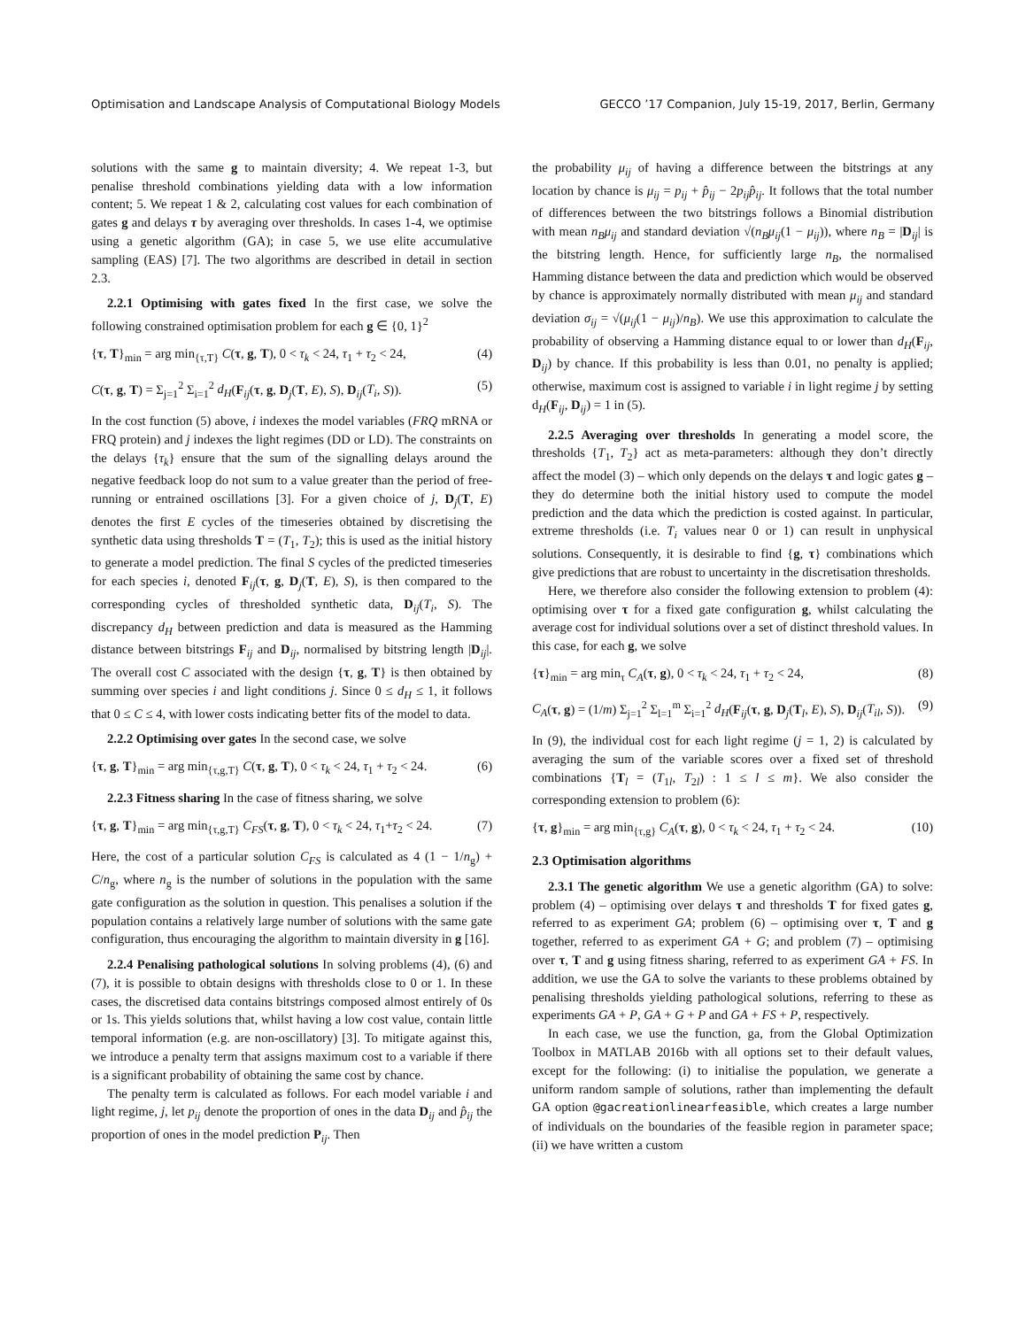Optimisation and Landscape Analysis of Computational Biology Models GECCO ’17 Companion, July 15-19, 2017, Berlin, Germany
solutions with the same g to maintain diversity; 4. We repeat 1-3, but penalise threshold combinations yielding data with a low information content; 5. We repeat 1 & 2, calculating cost values for each combination of gates g and delays τ by averaging over thresholds. In cases 1-4, we optimise using a genetic algorithm (GA); in case 5, we use elite accumulative sampling (EAS) [7]. The two algorithms are described in detail in section 2.3.
2.2.1 Optimising with gates fixed In the first case, we solve the following constrained optimisation problem for each g ∈ {0, 1}<sup>2</sup>
{τ, T}<sub>min</sub> = arg min<sub>{τ,T}</sub> C(τ, g, T), 0 < τ<sub>k</sub> < 24, τ<sub>1</sub> + τ<sub>2</sub> < 24, (4)
C(τ, g, T) = Σ<sub>j=1</sub><sup>2</sup> Σ<sub>i=1</sub><sup>2</sup> d<sub>H</sub>(F<sub>ij</sub>(τ, g, D<sub>j</sub>(T, E), S), D<sub>ij</sub>(T<sub>i</sub>, S)). (5)
In the cost function (5) above, i indexes the model variables (FRQ mRNA or FRQ protein) and j indexes the light regimes (DD or LD). The constraints on the delays {τ<sub>k</sub>} ensure that the sum of the signalling delays around the negative feedback loop do not sum to a value greater than the period of free-running or entrained oscillations [3]. For a given choice of j, D<sub>j</sub>(T, E) denotes the first E cycles of the timeseries obtained by discretising the synthetic data using thresholds T = (T<sub>1</sub>, T<sub>2</sub>); this is used as the initial history to generate a model prediction. The final S cycles of the predicted timeseries for each species i, denoted F<sub>ij</sub>(τ, g, D<sub>j</sub>(T, E), S), is then compared to the corresponding cycles of thresholded synthetic data, D<sub>ij</sub>(T<sub>i</sub>, S). The discrepancy d<sub>H</sub> between prediction and data is measured as the Hamming distance between bitstrings F<sub>ij</sub> and D<sub>ij</sub>, normalised by bitstring length |D<sub>ij</sub>|. The overall cost C associated with the design {τ, g, T} is then obtained by summing over species i and light conditions j. Since 0 ≤ d<sub>H</sub> ≤ 1, it follows that 0 ≤ C ≤ 4, with lower costs indicating better fits of the model to data.
2.2.2 Optimising over gates In the second case, we solve
{τ, g, T}<sub>min</sub> = arg min<sub>{τ,g,T}</sub> C(τ, g, T), 0 < τ<sub>k</sub> < 24, τ<sub>1</sub> + τ<sub>2</sub> < 24. (6)
2.2.3 Fitness sharing In the case of fitness sharing, we solve
{τ, g, T}<sub>min</sub> = arg min<sub>{τ,g,T}</sub> C<sub>FS</sub>(τ, g, T), 0 < τ<sub>k</sub> < 24, τ<sub>1</sub>+τ<sub>2</sub> < 24. (7)
Here, the cost of a particular solution C<sub>FS</sub> is calculated as 4 (1 − 1/n<sub>g</sub>) + C/n<sub>g</sub>, where n<sub>g</sub> is the number of solutions in the population with the same gate configuration as the solution in question. This penalises a solution if the population contains a relatively large number of solutions with the same gate configuration, thus encouraging the algorithm to maintain diversity in g [16].
2.2.4 Penalising pathological solutions In solving problems (4), (6) and (7), it is possible to obtain designs with thresholds close to 0 or 1. In these cases, the discretised data contains bitstrings composed almost entirely of 0s or 1s. This yields solutions that, whilst having a low cost value, contain little temporal information (e.g. are non-oscillatory) [3]. To mitigate against this, we introduce a penalty term that assigns maximum cost to a variable if there is a significant probability of obtaining the same cost by chance.
The penalty term is calculated as follows. For each model variable i and light regime, j, let p<sub>ij</sub> denote the proportion of ones in the data D<sub>ij</sub> and p̂<sub>ij</sub> the proportion of ones in the model prediction P<sub>ij</sub>. Then
the probability μ<sub>ij</sub> of having a difference between the bitstrings at any location by chance is μ<sub>ij</sub> = p<sub>ij</sub> + p̂<sub>ij</sub> − 2p<sub>ij</sub>p̂<sub>ij</sub>. It follows that the total number of differences between the two bitstrings follows a Binomial distribution with mean n<sub>B</sub>μ<sub>ij</sub> and standard deviation √(n<sub>B</sub>μ<sub>ij</sub>(1 − μ<sub>ij</sub>)), where n<sub>B</sub> = |D<sub>ij</sub>| is the bitstring length. Hence, for sufficiently large n<sub>B</sub>, the normalised Hamming distance between the data and prediction which would be observed by chance is approximately normally distributed with mean μ<sub>ij</sub> and standard deviation σ<sub>ij</sub> = √(μ<sub>ij</sub>(1 − μ<sub>ij</sub>)/n<sub>B</sub>). We use this approximation to calculate the probability of observing a Hamming distance equal to or lower than d<sub>H</sub>(F<sub>ij</sub>, D<sub>ij</sub>) by chance. If this probability is less than 0.01, no penalty is applied; otherwise, maximum cost is assigned to variable i in light regime j by setting d<sub>H</sub>(F<sub>ij</sub>, D<sub>ij</sub>) = 1 in (5).
2.2.5 Averaging over thresholds In generating a model score, the thresholds {T<sub>1</sub>, T<sub>2</sub>} act as meta-parameters: although they don’t directly affect the model (3) – which only depends on the delays τ and logic gates g – they do determine both the initial history used to compute the model prediction and the data which the prediction is costed against. In particular, extreme thresholds (i.e. T<sub>i</sub> values near 0 or 1) can result in unphysical solutions. Consequently, it is desirable to find {g, τ} combinations which give predictions that are robust to uncertainty in the discretisation thresholds.
Here, we therefore also consider the following extension to problem (4): optimising over τ for a fixed gate configuration g, whilst calculating the average cost for individual solutions over a set of distinct threshold values. In this case, for each g, we solve
{τ}<sub>min</sub> = arg min<sub>τ</sub> C<sub>A</sub>(τ, g), 0 < τ<sub>k</sub> < 24, τ<sub>1</sub> + τ<sub>2</sub> < 24, (8)
C<sub>A</sub>(τ, g) = (1/m) Σ<sub>j=1</sub><sup>2</sup> Σ<sub>l=1</sub><sup>m</sup> Σ<sub>i=1</sub><sup>2</sup> d<sub>H</sub>(F<sub>ij</sub>(τ, g, D<sub>j</sub>(T<sub>l</sub>, E), S), D<sub>ij</sub>(T<sub>il</sub>, S)). (9)
In (9), the individual cost for each light regime (j = 1, 2) is calculated by averaging the sum of the variable scores over a fixed set of threshold combinations {T<sub>l</sub> = (T<sub>1l</sub>, T<sub>2l</sub>) : 1 ≤ l ≤ m}. We also consider the corresponding extension to problem (6):
{τ, g}<sub>min</sub> = arg min<sub>{τ,g}</sub> C<sub>A</sub>(τ, g), 0 < τ<sub>k</sub> < 24, τ<sub>1</sub> + τ<sub>2</sub> < 24. (10)
2.3 Optimisation algorithms
2.3.1 The genetic algorithm We use a genetic algorithm (GA) to solve: problem (4) – optimising over delays τ and thresholds T for fixed gates g, referred to as experiment GA; problem (6) – optimising over τ, T and g together, referred to as experiment GA + G; and problem (7) – optimising over τ, T and g using fitness sharing, referred to as experiment GA + FS. In addition, we use the GA to solve the variants to these problems obtained by penalising thresholds yielding pathological solutions, referring to these as experiments GA + P, GA + G + P and GA + FS + P, respectively.
In each case, we use the function, ga, from the Global Optimization Toolbox in MATLAB 2016b with all options set to their default values, except for the following: (i) to initialise the population, we generate a uniform random sample of solutions, rather than implementing the default GA option @gacreationlinearfeasible, which creates a large number of individuals on the boundaries of the feasible region in parameter space; (ii) we have written a custom